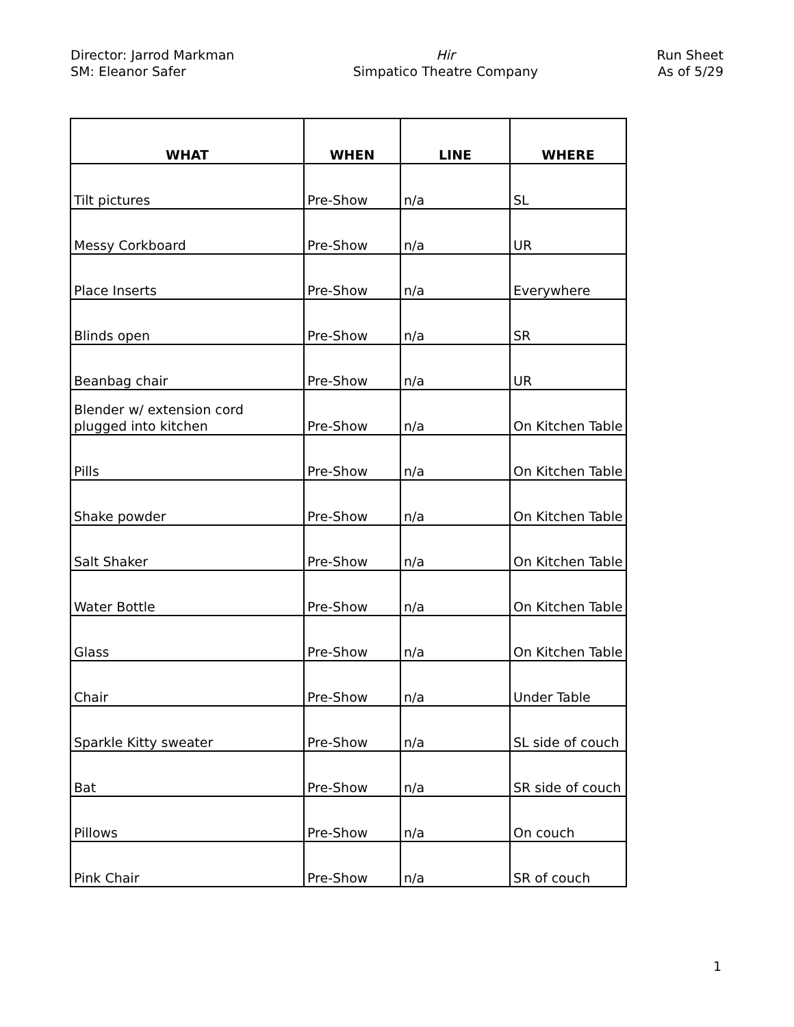Director: Jarrod Markman
SM: Eleanor Safer
Hir
Simpatico Theatre Company
Run Sheet
As of 5/29
| WHAT | WHEN | LINE | WHERE |
| --- | --- | --- | --- |
| Tilt pictures | Pre-Show | n/a | SL |
| Messy Corkboard | Pre-Show | n/a | UR |
| Place Inserts | Pre-Show | n/a | Everywhere |
| Blinds open | Pre-Show | n/a | SR |
| Beanbag chair | Pre-Show | n/a | UR |
| Blender w/ extension cord plugged into kitchen | Pre-Show | n/a | On Kitchen Table |
| Pills | Pre-Show | n/a | On Kitchen Table |
| Shake powder | Pre-Show | n/a | On Kitchen Table |
| Salt Shaker | Pre-Show | n/a | On Kitchen Table |
| Water Bottle | Pre-Show | n/a | On Kitchen Table |
| Glass | Pre-Show | n/a | On Kitchen Table |
| Chair | Pre-Show | n/a | Under Table |
| Sparkle Kitty sweater | Pre-Show | n/a | SL side of couch |
| Bat | Pre-Show | n/a | SR side of couch |
| Pillows | Pre-Show | n/a | On couch |
| Pink Chair | Pre-Show | n/a | SR of couch |
1